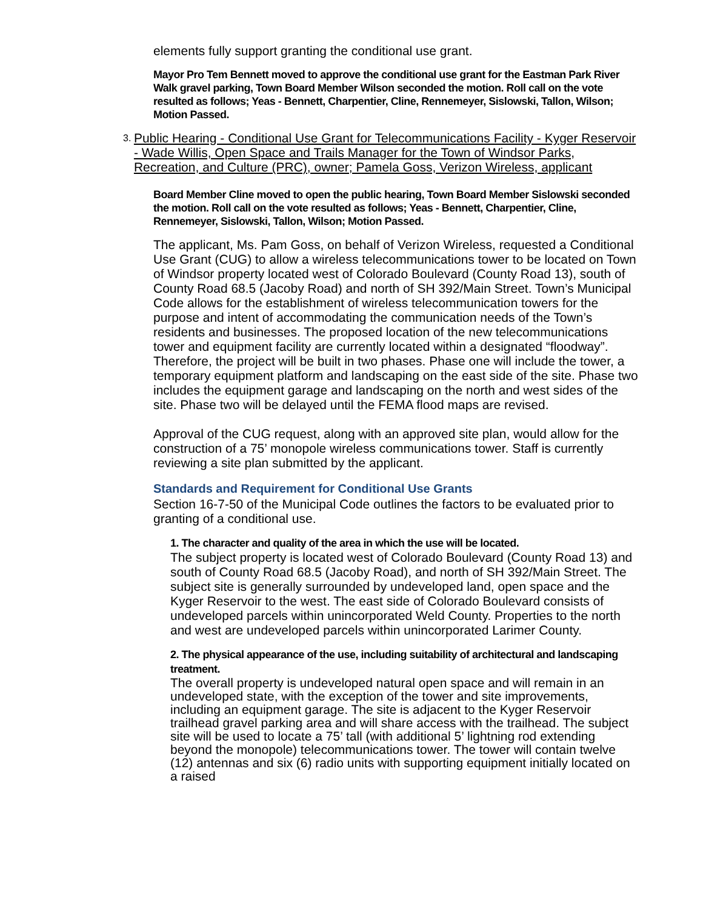elements fully support granting the conditional use grant.
Mayor Pro Tem Bennett moved to approve the conditional use grant for the Eastman Park River Walk gravel parking, Town Board Member Wilson seconded the motion. Roll call on the vote resulted as follows; Yeas - Bennett, Charpentier, Cline, Rennemeyer, Sislowski, Tallon, Wilson; Motion Passed.
3.
Public Hearing - Conditional Use Grant for Telecommunications Facility - Kyger Reservoir - Wade Willis, Open Space and Trails Manager for the Town of Windsor Parks, Recreation, and Culture (PRC), owner; Pamela Goss, Verizon Wireless, applicant
Board Member Cline moved to open the public hearing, Town Board Member Sislowski seconded the motion. Roll call on the vote resulted as follows; Yeas - Bennett, Charpentier, Cline, Rennemeyer, Sislowski, Tallon, Wilson; Motion Passed.
The applicant, Ms. Pam Goss, on behalf of Verizon Wireless, requested a Conditional Use Grant (CUG) to allow a wireless telecommunications tower to be located on Town of Windsor property located west of Colorado Boulevard (County Road 13), south of County Road 68.5 (Jacoby Road) and north of SH 392/Main Street. Town’s Municipal Code allows for the establishment of wireless telecommunication towers for the purpose and intent of accommodating the communication needs of the Town’s residents and businesses. The proposed location of the new telecommunications tower and equipment facility are currently located within a designated “floodway”. Therefore, the project will be built in two phases. Phase one will include the tower, a temporary equipment platform and landscaping on the east side of the site. Phase two includes the equipment garage and landscaping on the north and west sides of the site. Phase two will be delayed until the FEMA flood maps are revised.
Approval of the CUG request, along with an approved site plan, would allow for the construction of a 75’ monopole wireless communications tower. Staff is currently reviewing a site plan submitted by the applicant.
Standards and Requirement for Conditional Use Grants
Section 16-7-50 of the Municipal Code outlines the factors to be evaluated prior to granting of a conditional use.
1. The character and quality of the area in which the use will be located.
The subject property is located west of Colorado Boulevard (County Road 13) and south of County Road 68.5 (Jacoby Road), and north of SH 392/Main Street. The subject site is generally surrounded by undeveloped land, open space and the Kyger Reservoir to the west. The east side of Colorado Boulevard consists of undeveloped parcels within unincorporated Weld County. Properties to the north and west are undeveloped parcels within unincorporated Larimer County.
2. The physical appearance of the use, including suitability of architectural and landscaping treatment.
The overall property is undeveloped natural open space and will remain in an undeveloped state, with the exception of the tower and site improvements, including an equipment garage. The site is adjacent to the Kyger Reservoir trailhead gravel parking area and will share access with the trailhead. The subject site will be used to locate a 75’ tall (with additional 5’ lightning rod extending beyond the monopole) telecommunications tower. The tower will contain twelve (12) antennas and six (6) radio units with supporting equipment initially located on a raised